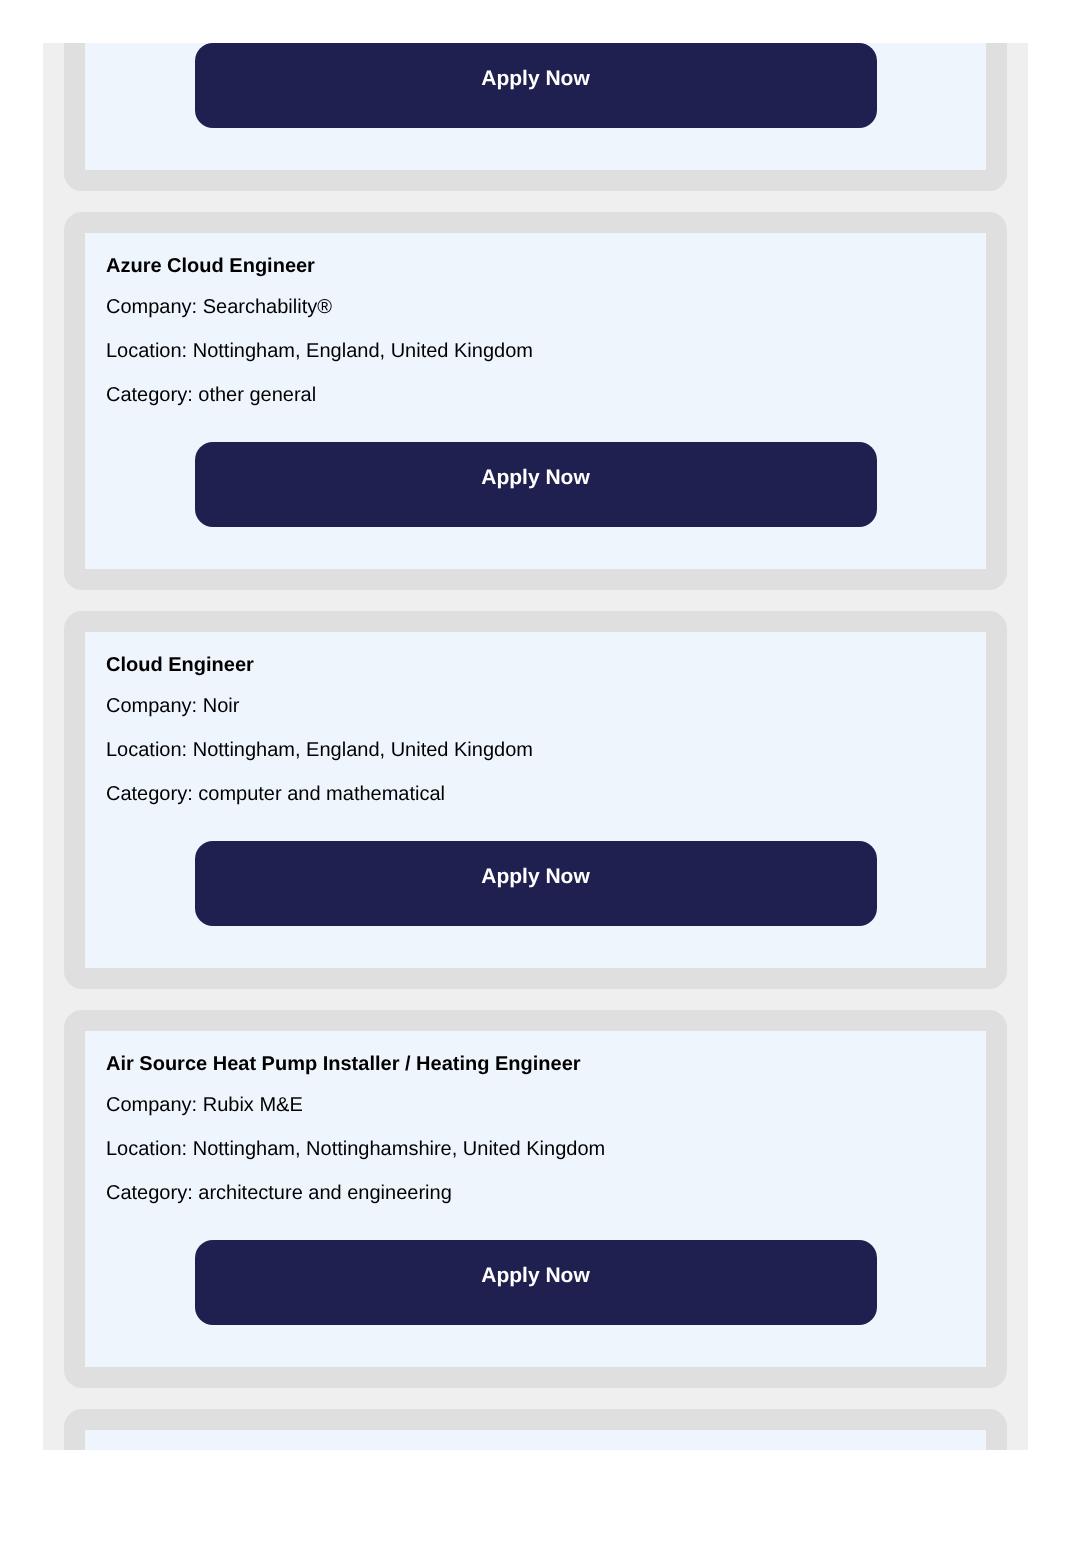Apply Now
Azure Cloud Engineer
Company: Searchability®
Location: Nottingham, England, United Kingdom
Category: other general
Apply Now
Cloud Engineer
Company: Noir
Location: Nottingham, England, United Kingdom
Category: computer and mathematical
Apply Now
Air Source Heat Pump Installer / Heating Engineer
Company: Rubix M&E
Location: Nottingham, Nottinghamshire, United Kingdom
Category: architecture and engineering
Apply Now